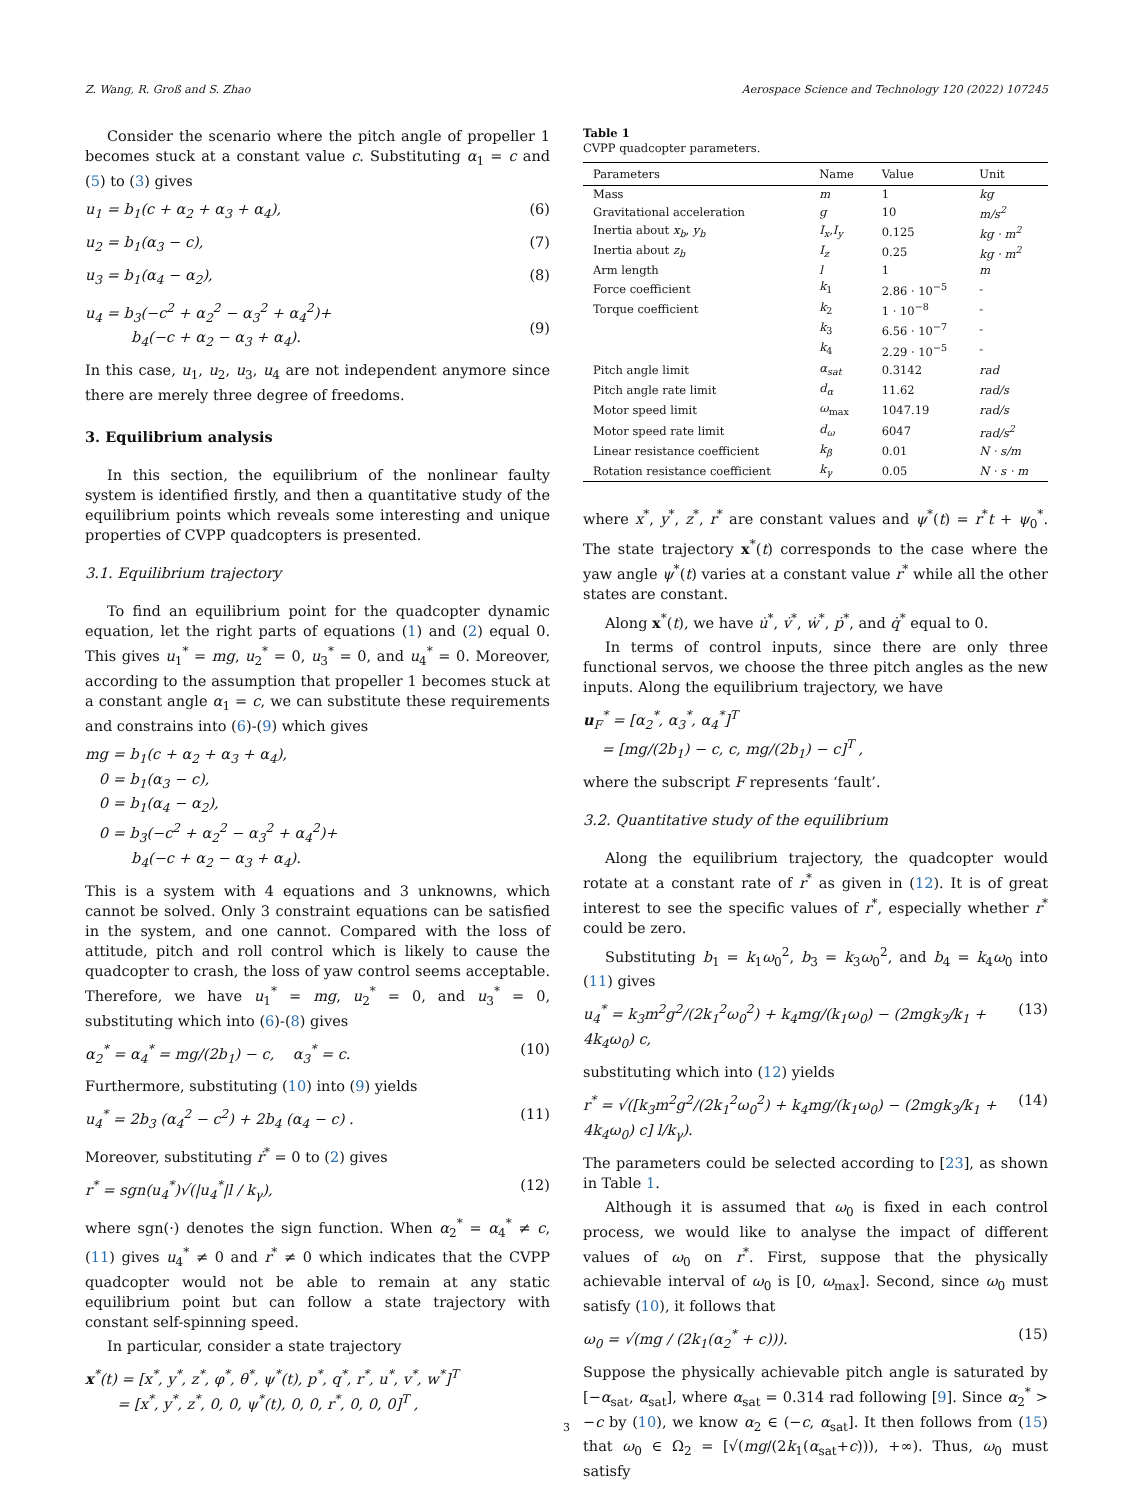Z. Wang, R. Groß and S. Zhao Aerospace Science and Technology 120 (2022) 107245
Consider the scenario where the pitch angle of propeller 1 becomes stuck at a constant value c. Substituting α<sub>1</sub> = c and (5) to (3) gives
u<sub>1</sub> = b<sub>1</sub>(c + α<sub>2</sub> + α<sub>3</sub> + α<sub>4</sub>), (6)
u<sub>2</sub> = b<sub>1</sub>(α<sub>3</sub> − c), (7)
u<sub>3</sub> = b<sub>1</sub>(α<sub>4</sub> − α<sub>2</sub>), (8)
u<sub>4</sub> = b<sub>3</sub>(−c<sup>2</sup> + α<sub>2</sub><sup>2</sup> − α<sub>3</sub><sup>2</sup> + α<sub>4</sub><sup>2</sup>)+
b<sub>4</sub>(−c + α<sub>2</sub> − α<sub>3</sub> + α<sub>4</sub>).
(9)
In this case, u<sub>1</sub>, u<sub>2</sub>, u<sub>3</sub>, u<sub>4</sub> are not independent anymore since there are merely three degree of freedoms.
3. Equilibrium analysis
In this section, the equilibrium of the nonlinear faulty system is identified firstly, and then a quantitative study of the equilibrium points which reveals some interesting and unique properties of CVPP quadcopters is presented.
3.1. Equilibrium trajectory
To find an equilibrium point for the quadcopter dynamic equation, let the right parts of equations (1) and (2) equal 0. This gives u<sub>1</sub><sup>*</sup> = mg, u<sub>2</sub><sup>*</sup> = 0, u<sub>3</sub><sup>*</sup> = 0, and u<sub>4</sub><sup>*</sup> = 0. Moreover, according to the assumption that propeller 1 becomes stuck at a constant angle α<sub>1</sub> = c, we can substitute these requirements and constrains into (6)-(9) which gives
mg = b<sub>1</sub>(c + α<sub>2</sub> + α<sub>3</sub> + α<sub>4</sub>),
0 = b<sub>1</sub>(α<sub>3</sub> − c),
0 = b<sub>1</sub>(α<sub>4</sub> − α<sub>2</sub>),
0 = b<sub>3</sub>(−c<sup>2</sup> + α<sub>2</sub><sup>2</sup> − α<sub>3</sub><sup>2</sup> + α<sub>4</sub><sup>2</sup>)+
b<sub>4</sub>(−c + α<sub>2</sub> − α<sub>3</sub> + α<sub>4</sub>).
This is a system with 4 equations and 3 unknowns, which cannot be solved. Only 3 constraint equations can be satisfied in the system, and one cannot. Compared with the loss of attitude, pitch and roll control which is likely to cause the quadcopter to crash, the loss of yaw control seems acceptable. Therefore, we have u<sub>1</sub><sup>*</sup> = mg, u<sub>2</sub><sup>*</sup> = 0, and u<sub>3</sub><sup>*</sup> = 0, substituting which into (6)-(8) gives
α<sub>2</sub><sup>*</sup> = α<sub>4</sub><sup>*</sup> = mg/(2b<sub>1</sub>) − c, α<sub>3</sub><sup>*</sup> = c. (10)
Furthermore, substituting (10) into (9) yields
u<sub>4</sub><sup>*</sup> = 2b<sub>3</sub> (α<sub>4</sub><sup>2</sup> − c<sup>2</sup>) + 2b<sub>4</sub> (α<sub>4</sub> − c) . (11)
Moreover, substituting ṙ<sup>*</sup> = 0 to (2) gives
r<sup>*</sup> = sgn(u<sub>4</sub><sup>*</sup>)√(|u<sub>4</sub><sup>*</sup>|l / k<sub>γ</sub>), (12)
where sgn(·) denotes the sign function. When α<sub>2</sub><sup>*</sup> = α<sub>4</sub><sup>*</sup> ≠ c, (11) gives u<sub>4</sub><sup>*</sup> ≠ 0 and r<sup>*</sup> ≠ 0 which indicates that the CVPP quadcopter would not be able to remain at any static equilibrium point but can follow a state trajectory with constant self-spinning speed.
In particular, consider a state trajectory
x<sup>*</sup>(t) = [x<sup>*</sup>, y<sup>*</sup>, z<sup>*</sup>, φ<sup>*</sup>, θ<sup>*</sup>, ψ<sup>*</sup>(t), p<sup>*</sup>, q<sup>*</sup>, r<sup>*</sup>, u<sup>*</sup>, v<sup>*</sup>, w<sup>*</sup>]<sup>T</sup>
= [x<sup>*</sup>, y<sup>*</sup>, z<sup>*</sup>, 0, 0, ψ<sup>*</sup>(t), 0, 0, r<sup>*</sup>, 0, 0, 0]<sup>T</sup> ,
Table 1
CVPP quadcopter parameters.
| Parameters | Name | Value | Unit |
| --- | --- | --- | --- |
| Mass | m | 1 | kg |
| Gravitational acceleration | g | 10 | m/s<sup>2</sup> |
| Inertia about x<sub>b</sub> , y<sub>b</sub> | I<sub>x</sub>,I<sub>y</sub> | 0.125 | kg · m<sup>2</sup> |
| Inertia about z<sub>b</sub> | I<sub>z</sub> | 0.25 | kg · m<sup>2</sup> |
| Arm length | l | 1 | m |
| Force coefficient | k<sub>1</sub> | 2.86 · 10<sup>−5</sup> | - |
| Torque coefficient | k<sub>2</sub> | 1 · 10<sup>−8</sup> | - |
| | k<sub>3</sub> | 6.56 · 10<sup>−7</sup> | - |
| | k<sub>4</sub> | 2.29 · 10<sup>−5</sup> | - |
| Pitch angle limit | α<sub>sat</sub> | 0.3142 | rad |
| Pitch angle rate limit | d<sub>α</sub> | 11.62 | rad/s |
| Motor speed limit | ω<sub>max</sub> | 1047.19 | rad/s |
| Motor speed rate limit | d<sub>ω</sub> | 6047 | rad/s<sup>2</sup> |
| Linear resistance coefficient | k<sub>β</sub> | 0.01 | N · s/m |
| Rotation resistance coefficient | k<sub>γ</sub> | 0.05 | N · s · m |
where x<sup>*</sup>, y<sup>*</sup>, z<sup>*</sup>, r<sup>*</sup> are constant values and ψ<sup>*</sup>(t) = r<sup>*</sup>t + ψ<sub>0</sub><sup>*</sup>. The state trajectory x<sup>*</sup>(t) corresponds to the case where the yaw angle ψ<sup>*</sup>(t) varies at a constant value r<sup>*</sup> while all the other states are constant.
Along x<sup>*</sup>(t), we have u̇<sup>*</sup>, v̇<sup>*</sup>, ẇ<sup>*</sup>, ṗ<sup>*</sup>, and q̇<sup>*</sup> equal to 0.
In terms of control inputs, since there are only three functional servos, we choose the three pitch angles as the new inputs. Along the equilibrium trajectory, we have
u<sub>F</sub><sup>*</sup> = [α<sub>2</sub><sup>*</sup>, α<sub>3</sub><sup>*</sup>, α<sub>4</sub><sup>*</sup>]<sup>T</sup>
= [mg/(2b<sub>1</sub>) − c, c, mg/(2b<sub>1</sub>) − c]<sup>T</sup> ,
where the subscript F represents ‘fault’.
3.2. Quantitative study of the equilibrium
Along the equilibrium trajectory, the quadcopter would rotate at a constant rate of r<sup>*</sup> as given in (12). It is of great interest to see the specific values of r<sup>*</sup>, especially whether r<sup>*</sup> could be zero.
Substituting b<sub>1</sub> = k<sub>1</sub>ω<sub>0</sub><sup>2</sup>, b<sub>3</sub> = k<sub>3</sub>ω<sub>0</sub><sup>2</sup>, and b<sub>4</sub> = k<sub>4</sub>ω<sub>0</sub> into (11) gives
u<sub>4</sub><sup>*</sup> = k<sub>3</sub>m<sup>2</sup>g<sup>2</sup>/(2k<sub>1</sub><sup>2</sup>ω<sub>0</sub><sup>2</sup>) + k<sub>4</sub>mg/(k<sub>1</sub>ω<sub>0</sub>) − (2mgk<sub>3</sub>/k<sub>1</sub> + 4k<sub>4</sub>ω<sub>0</sub>) c, (13)
substituting which into (12) yields
r<sup>*</sup> = √([k<sub>3</sub>m<sup>2</sup>g<sup>2</sup>/(2k<sub>1</sub><sup>2</sup>ω<sub>0</sub><sup>2</sup>) + k<sub>4</sub>mg/(k<sub>1</sub>ω<sub>0</sub>) − (2mgk<sub>3</sub>/k<sub>1</sub> + 4k<sub>4</sub>ω<sub>0</sub>) c] l/k<sub>γ</sub>). (14)
The parameters could be selected according to [23], as shown in Table 1.
Although it is assumed that ω<sub>0</sub> is fixed in each control process, we would like to analyse the impact of different values of ω<sub>0</sub> on r<sup>*</sup>. First, suppose that the physically achievable interval of ω<sub>0</sub> is [0, ω<sub>max</sub>]. Second, since ω<sub>0</sub> must satisfy (10), it follows that
ω<sub>0</sub> = √(mg / (2k<sub>1</sub>(α<sub>2</sub><sup>*</sup> + c))). (15)
Suppose the physically achievable pitch angle is saturated by [−α<sub>sat</sub>, α<sub>sat</sub>], where α<sub>sat</sub> = 0.314 rad following [9]. Since α<sub>2</sub><sup>*</sup> > −c by (10), we know α<sub>2</sub> ∈ (−c, α<sub>sat</sub>]. It then follows from (15) that ω<sub>0</sub> ∈ Ω<sub>2</sub> = [√(mg/(2k<sub>1</sub>(α<sub>sat</sub>+c))), +∞). Thus, ω<sub>0</sub> must satisfy
3